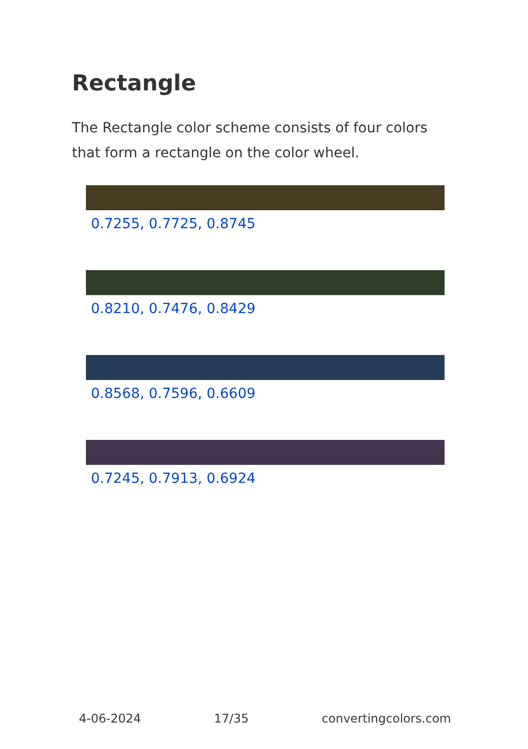Rectangle
The Rectangle color scheme consists of four colors that form a rectangle on the color wheel.
0.7255, 0.7725, 0.8745
0.8210, 0.7476, 0.8429
0.8568, 0.7596, 0.6609
0.7245, 0.7913, 0.6924
4-06-2024 17/35 convertingcolors.com